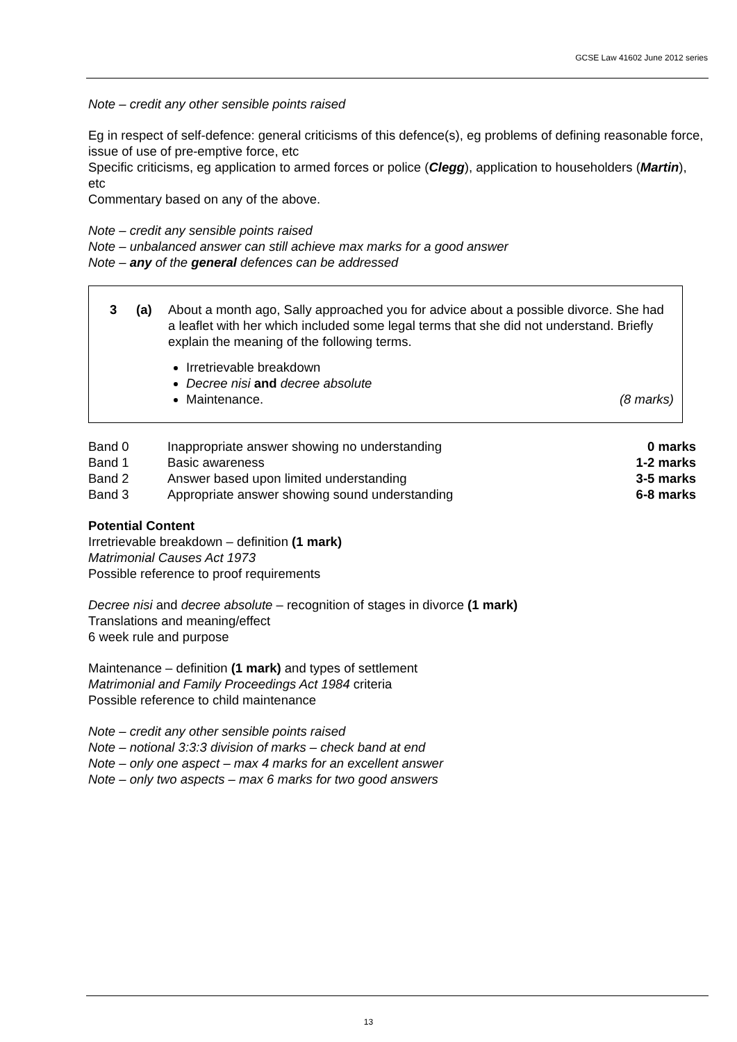GCSE Law 41602 June 2012 series
Note – credit any other sensible points raised
Eg in respect of self-defence: general criticisms of this defence(s), eg problems of defining reasonable force, issue of use of pre-emptive force, etc
Specific criticisms, eg application to armed forces or police (Clegg), application to householders (Martin), etc
Commentary based on any of the above.
Note – credit any sensible points raised
Note – unbalanced answer can still achieve max marks for a good answer
Note – any of the general defences can be addressed
3 (a) About a month ago, Sally approached you for advice about a possible divorce. She had a leaflet with her which included some legal terms that she did not understand. Briefly explain the meaning of the following terms.
Irretrievable breakdown
Decree nisi and decree absolute
Maintenance. (8 marks)
| Band 0 | Inappropriate answer showing no understanding | 0 marks |
| Band 1 | Basic awareness | 1-2 marks |
| Band 2 | Answer based upon limited understanding | 3-5 marks |
| Band 3 | Appropriate answer showing sound understanding | 6-8 marks |
Potential Content
Irretrievable breakdown – definition (1 mark)
Matrimonial Causes Act 1973
Possible reference to proof requirements
Decree nisi and decree absolute – recognition of stages in divorce (1 mark)
Translations and meaning/effect
6 week rule and purpose
Maintenance – definition (1 mark) and types of settlement
Matrimonial and Family Proceedings Act 1984 criteria
Possible reference to child maintenance
Note – credit any other sensible points raised
Note – notional 3:3:3 division of marks – check band at end
Note – only one aspect – max 4 marks for an excellent answer
Note – only two aspects – max 6 marks for two good answers
13